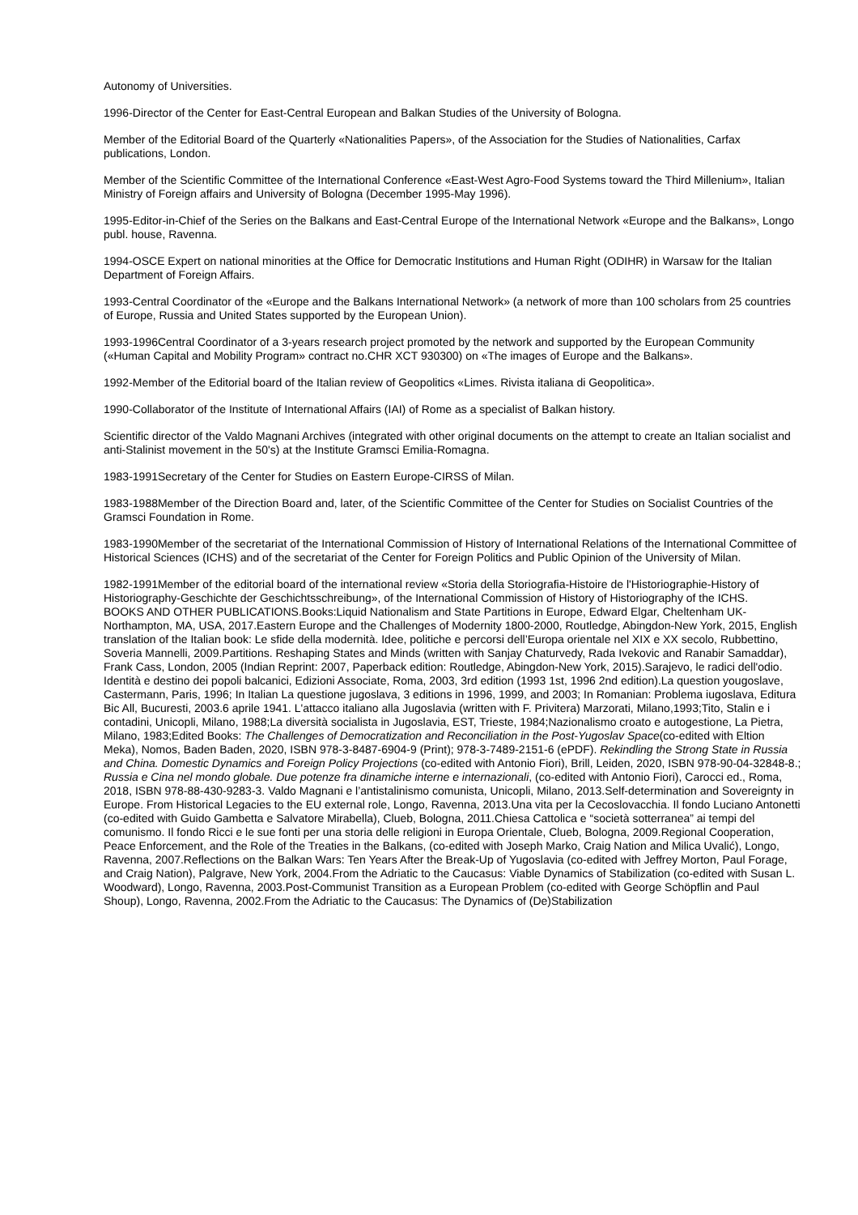Autonomy of Universities.
1996-Director of the Center for East-Central European and Balkan Studies of the University of Bologna.
Member of the Editorial Board of the Quarterly «Nationalities Papers», of the Association for the Studies of Nationalities, Carfax publications, London.
Member of the Scientific Committee of the International Conference «East-West Agro-Food Systems toward the Third Millenium», Italian Ministry of Foreign affairs and University of Bologna (December 1995-May 1996).
1995-Editor-in-Chief of the Series on the Balkans and East-Central Europe of the International Network «Europe and the Balkans», Longo publ. house, Ravenna.
1994-OSCE Expert on national minorities at the Office for Democratic Institutions and Human Right (ODIHR) in Warsaw for the Italian Department of Foreign Affairs.
1993-Central Coordinator of the «Europe and the Balkans International Network» (a network of more than 100 scholars from 25 countries of Europe, Russia and United States supported by the European Union).
1993-1996Central Coordinator of a 3-years research project promoted by the network and supported by the European Community («Human Capital and Mobility Program» contract no.CHR XCT 930300) on «The images of Europe and the Balkans».
1992-Member of the Editorial board of the Italian review of Geopolitics «Limes. Rivista italiana di Geopolitica».
1990-Collaborator of the Institute of International Affairs (IAI) of Rome as a specialist of Balkan history.
Scientific director of the Valdo Magnani Archives (integrated with other original documents on the attempt to create an Italian socialist and anti-Stalinist movement in the 50's) at the Institute Gramsci Emilia-Romagna.
1983-1991Secretary of the Center for Studies on Eastern Europe-CIRSS of Milan.
1983-1988Member of the Direction Board and, later, of the Scientific Committee of the Center for Studies on Socialist Countries of the Gramsci Foundation in Rome.
1983-1990Member of the secretariat of the International Commission of History of International Relations of the International Committee of Historical Sciences (ICHS) and of the secretariat of the Center for Foreign Politics and Public Opinion of the University of Milan.
1982-1991Member of the editorial board of the international review «Storia della Storiografia-Histoire de l'Historiographie-History of Historiography-Geschichte der Geschichtsschreibung», of the International Commission of History of Historiography of the ICHS.
BOOKS AND OTHER PUBLICATIONS.Books:Liquid Nationalism and State Partitions in Europe, Edward Elgar, Cheltenham UK- Northampton, MA, USA, 2017.Eastern Europe and the Challenges of Modernity 1800-2000, Routledge, Abingdon-New York, 2015, English translation of the Italian book: Le sfide della modernità. Idee, politiche e percorsi dell’Europa orientale nel XIX e XX secolo, Rubbettino, Soveria Mannelli, 2009.Partitions. Reshaping States and Minds (written with Sanjay Chaturvedy, Rada Ivekovic and Ranabir Samaddar), Frank Cass, London, 2005 (Indian Reprint: 2007, Paperback edition: Routledge, Abingdon-New York, 2015).Sarajevo, le radici dell'odio. Identità e destino dei popoli balcanici, Edizioni Associate, Roma, 2003, 3rd edition (1993 1st, 1996 2nd edition).La question yougoslave, Castermann, Paris, 1996; In Italian La questione jugoslava, 3 editions in 1996, 1999, and 2003; In Romanian: Problema iugoslava, Editura Bic All, Bucuresti, 2003.6 aprile 1941. L'attacco italiano alla Jugoslavia (written with F. Privitera) Marzorati, Milano,1993;Tito, Stalin e i contadini, Unicopli, Milano, 1988;La diversità socialista in Jugoslavia, EST, Trieste, 1984;Nazionalismo croato e autogestione, La Pietra, Milano, 1983;Edited Books: The Challenges of Democratization and Reconciliation in the Post-Yugoslav Space(co-edited with Eltion Meka), Nomos, Baden Baden, 2020, ISBN 978-3-8487-6904-9 (Print); 978-3-7489-2151-6 (ePDF). Rekindling the Strong State in Russia and China. Domestic Dynamics and Foreign Policy Projections (co-edited with Antonio Fiori), Brill, Leiden, 2020, ISBN 978-90-04-32848-8.; Russia e Cina nel mondo globale. Due potenze fra dinamiche interne e internazionali, (co-edited with Antonio Fiori), Carocci ed., Roma, 2018, ISBN 978-88-430-9283-3. Valdo Magnani e l’antistalinismo comunista, Unicopli, Milano, 2013.Self-determination and Sovereignty in Europe. From Historical Legacies to the EU external role, Longo, Ravenna, 2013.Una vita per la Cecoslovacchia. Il fondo Luciano Antonetti (co-edited with Guido Gambetta e Salvatore Mirabella), Clueb, Bologna, 2011.Chiesa Cattolica e “società sotterranea” ai tempi del comunismo. Il fondo Ricci e le sue fonti per una storia delle religioni in Europa Orientale, Clueb, Bologna, 2009.Regional Cooperation, Peace Enforcement, and the Role of the Treaties in the Balkans, (co-edited with Joseph Marko, Craig Nation and Milica Uvalić), Longo, Ravenna, 2007.Reflections on the Balkan Wars: Ten Years After the Break-Up of Yugoslavia (co-edited with Jeffrey Morton, Paul Forage, and Craig Nation), Palgrave, New York, 2004.From the Adriatic to the Caucasus: Viable Dynamics of Stabilization (co-edited with Susan L. Woodward), Longo, Ravenna, 2003.Post-Communist Transition as a European Problem (co-edited with George Schöpflin and Paul Shoup), Longo, Ravenna, 2002.From the Adriatic to the Caucasus: The Dynamics of (De)Stabilization